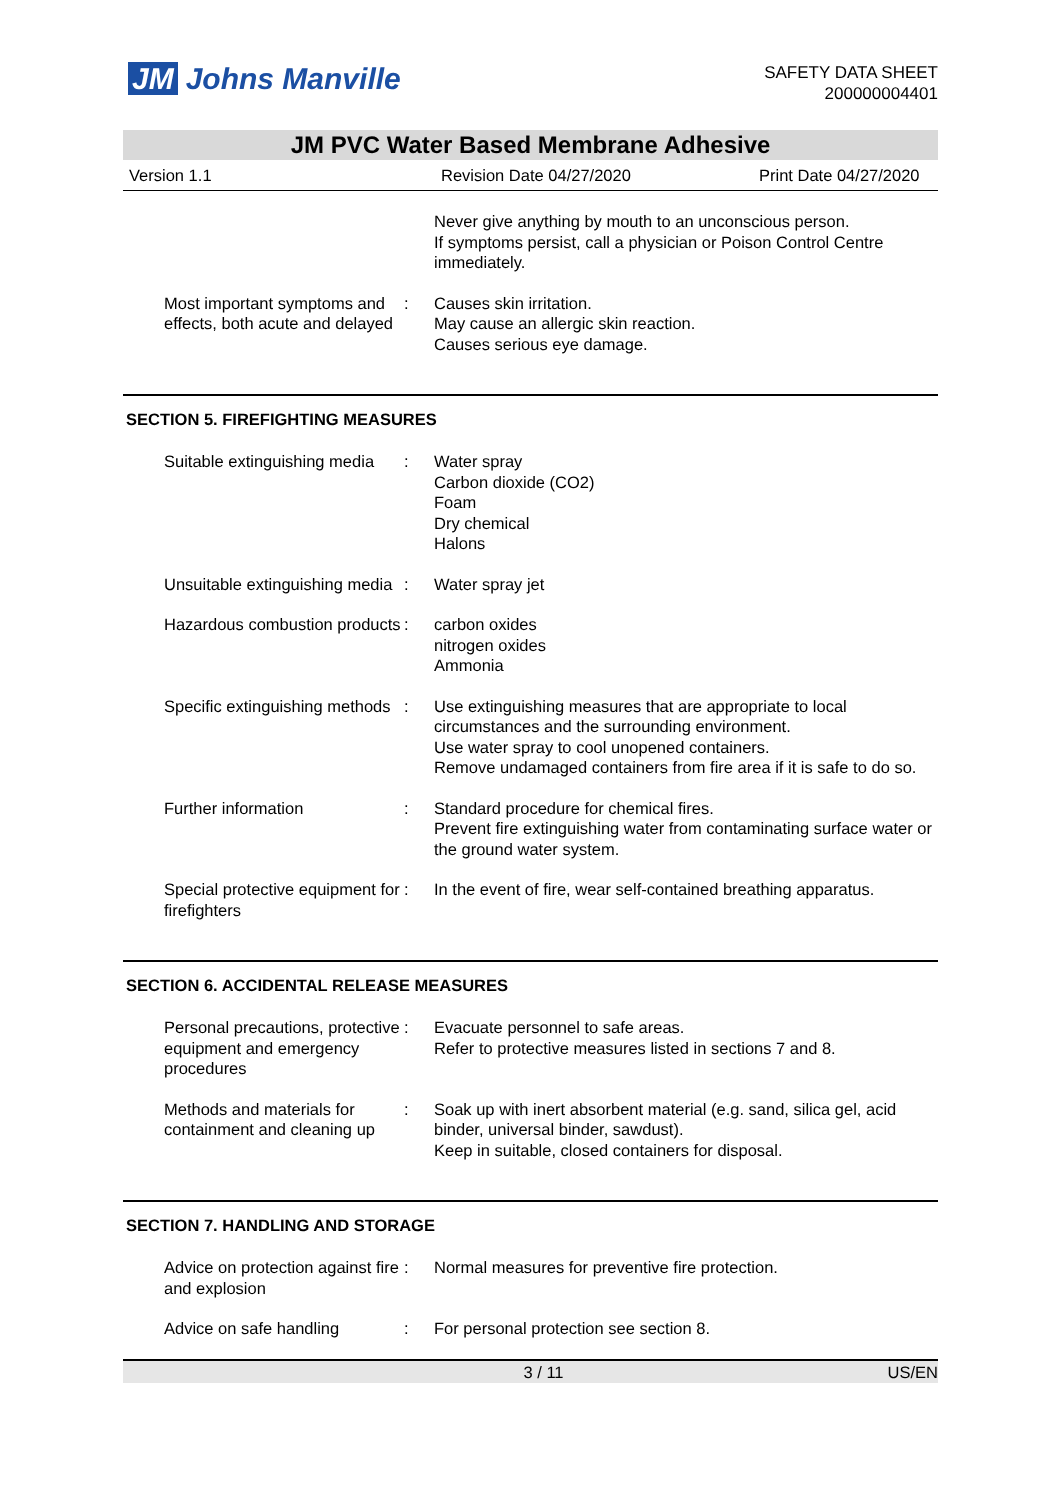JM Johns Manville
SAFETY DATA SHEET
200000004401
JM PVC Water Based Membrane Adhesive
Version 1.1 Revision Date 04/27/2020 Print Date 04/27/2020
Never give anything by mouth to an unconscious person.
If symptoms persist, call a physician or Poison Control Centre immediately.
Most important symptoms and effects, both acute and delayed
: Causes skin irritation.
May cause an allergic skin reaction.
Causes serious eye damage.
SECTION 5. FIREFIGHTING MEASURES
Suitable extinguishing media
: Water spray
Carbon dioxide (CO2)
Foam
Dry chemical
Halons
Unsuitable extinguishing media
: Water spray jet
Hazardous combustion products
: carbon oxides
nitrogen oxides
Ammonia
Specific extinguishing methods
: Use extinguishing measures that are appropriate to local circumstances and the surrounding environment.
Use water spray to cool unopened containers.
Remove undamaged containers from fire area if it is safe to do so.
Further information : Standard procedure for chemical fires.
Prevent fire extinguishing water from contaminating surface water or the ground water system.
Special protective equipment for firefighters
: In the event of fire, wear self-contained breathing apparatus.
SECTION 6. ACCIDENTAL RELEASE MEASURES
Personal precautions, protective equipment and emergency procedures
: Evacuate personnel to safe areas.
Refer to protective measures listed in sections 7 and 8.
Methods and materials for containment and cleaning up
: Soak up with inert absorbent material (e.g. sand, silica gel, acid binder, universal binder, sawdust).
Keep in suitable, closed containers for disposal.
SECTION 7. HANDLING AND STORAGE
Advice on protection against fire and explosion
: Normal measures for preventive fire protection.
Advice on safe handling : For personal protection see section 8.
3 / 11 US/EN